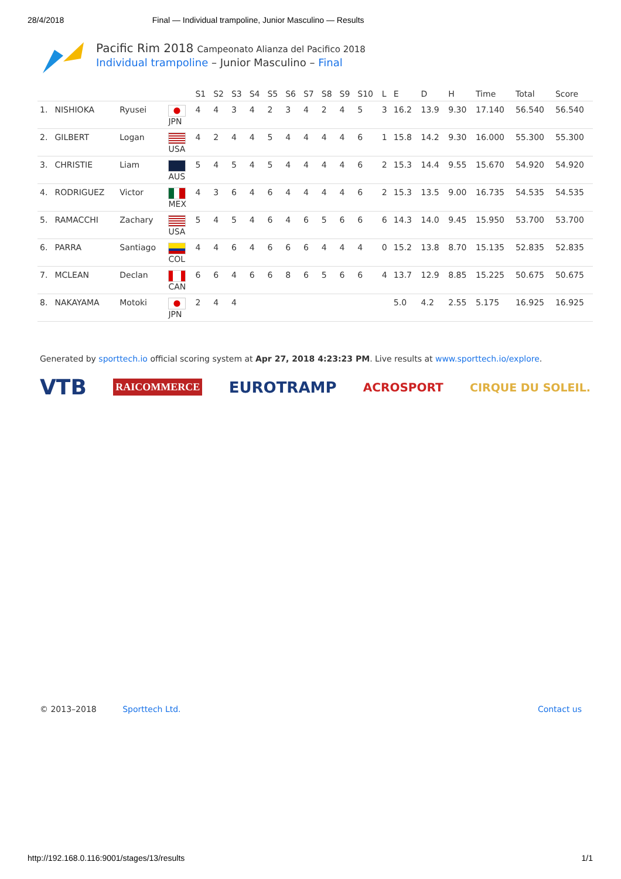28/4/2018 Final — Individual trampoline, Junior Masculino — Results
Pacific Rim 2018 Campeonato Alianza del Pacifico 2018
Individual trampoline – Junior Masculino – Final
| | | | | S1 | S2 | S3 | S4 | S5 | S6 | S7 | S8 | S9 | S10 | L | E | D | H | Time | Total | Score |
| --- | --- | --- | --- | --- | --- | --- | --- | --- | --- | --- | --- | --- | --- | --- | --- | --- | --- | --- | --- | --- |
| 1. | NISHIOKA | Ryusei | JPN | 4 | 4 | 3 | 4 | 2 | 3 | 4 | 2 | 4 | 5 | 3 | 16.2 | 13.9 | 9.30 | 17.140 | 56.540 | 56.540 |
| 2. | GILBERT | Logan | USA | 4 | 2 | 4 | 4 | 5 | 4 | 4 | 4 | 4 | 6 | 1 | 15.8 | 14.2 | 9.30 | 16.000 | 55.300 | 55.300 |
| 3. | CHRISTIE | Liam | AUS | 5 | 4 | 5 | 4 | 5 | 4 | 4 | 4 | 4 | 6 | 2 | 15.3 | 14.4 | 9.55 | 15.670 | 54.920 | 54.920 |
| 4. | RODRIGUEZ | Victor | MEX | 4 | 3 | 6 | 4 | 6 | 4 | 4 | 4 | 4 | 6 | 2 | 15.3 | 13.5 | 9.00 | 16.735 | 54.535 | 54.535 |
| 5. | RAMACCHI | Zachary | USA | 5 | 4 | 5 | 4 | 6 | 4 | 6 | 5 | 6 | 6 | 6 | 14.3 | 14.0 | 9.45 | 15.950 | 53.700 | 53.700 |
| 6. | PARRA | Santiago | COL | 4 | 4 | 6 | 4 | 6 | 6 | 6 | 4 | 4 | 4 | 0 | 15.2 | 13.8 | 8.70 | 15.135 | 52.835 | 52.835 |
| 7. | MCLEAN | Declan | CAN | 6 | 6 | 4 | 6 | 6 | 8 | 6 | 5 | 6 | 6 | 4 | 13.7 | 12.9 | 8.85 | 15.225 | 50.675 | 50.675 |
| 8. | NAKAYAMA | Motoki | JPN | 2 | 4 | 4 | | | | | | | | | 5.0 | 4.2 | 2.55 | 5.175 | 16.925 | 16.925 |
Generated by sporttech.io official scoring system at Apr 27, 2018 4:23:23 PM. Live results at www.sporttech.io/explore.
VTB RAICOMMERCE EUROTRAMP ACROSPORT CIRQUE DU SOLEIL.
© 2013–2018 Sporttech Ltd. Contact us
http://192.168.0.116:9001/stages/13/results 1/1